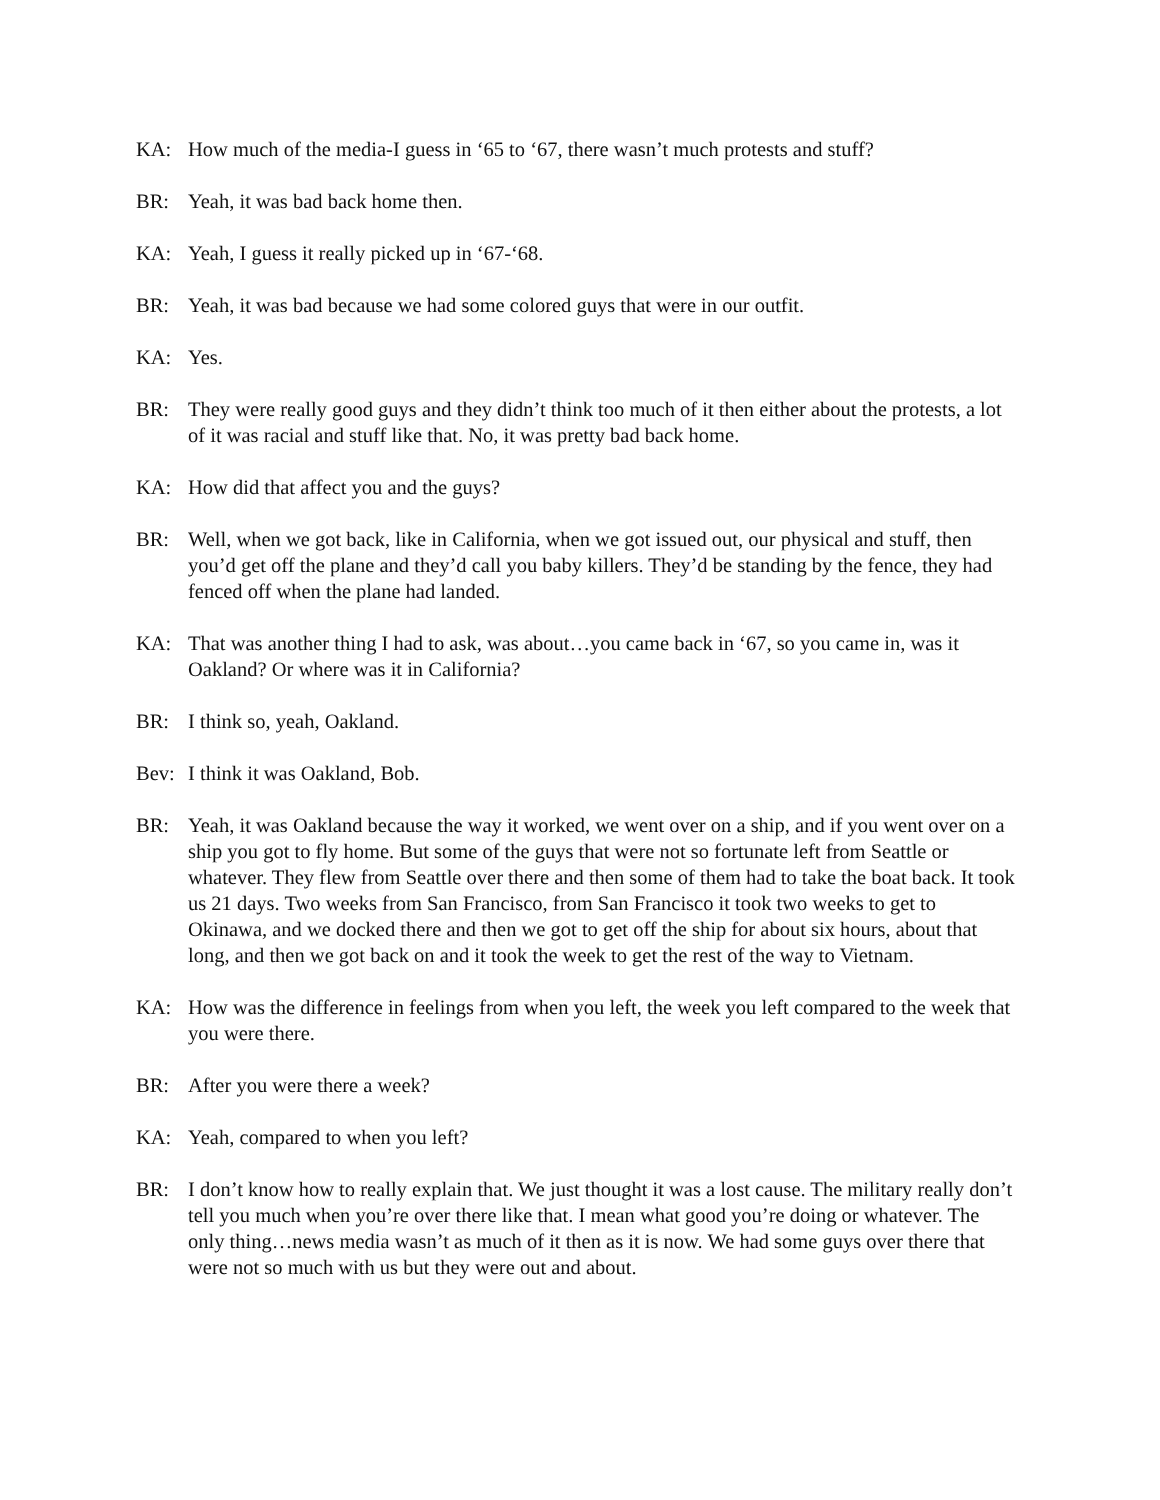KA: How much of the media-I guess in ‘65 to ‘67, there wasn’t much protests and stuff?
BR: Yeah, it was bad back home then.
KA: Yeah, I guess it really picked up in ‘67-‘68.
BR: Yeah, it was bad because we had some colored guys that were in our outfit.
KA: Yes.
BR: They were really good guys and they didn’t think too much of it then either about the protests, a lot of it was racial and stuff like that. No, it was pretty bad back home.
KA: How did that affect you and the guys?
BR: Well, when we got back, like in California, when we got issued out, our physical and stuff, then you’d get off the plane and they’d call you baby killers. They’d be standing by the fence, they had fenced off when the plane had landed.
KA: That was another thing I had to ask, was about…you came back in ‘67, so you came in, was it Oakland? Or where was it in California?
BR: I think so, yeah, Oakland.
Bev: I think it was Oakland, Bob.
BR: Yeah, it was Oakland because the way it worked, we went over on a ship, and if you went over on a ship you got to fly home. But some of the guys that were not so fortunate left from Seattle or whatever. They flew from Seattle over there and then some of them had to take the boat back. It took us 21 days. Two weeks from San Francisco, from San Francisco it took two weeks to get to Okinawa, and we docked there and then we got to get off the ship for about six hours, about that long, and then we got back on and it took the week to get the rest of the way to Vietnam.
KA: How was the difference in feelings from when you left, the week you left compared to the week that you were there.
BR: After you were there a week?
KA: Yeah, compared to when you left?
BR: I don’t know how to really explain that. We just thought it was a lost cause. The military really don’t tell you much when you’re over there like that. I mean what good you’re doing or whatever. The only thing…news media wasn’t as much of it then as it is now. We had some guys over there that were not so much with us but they were out and about.